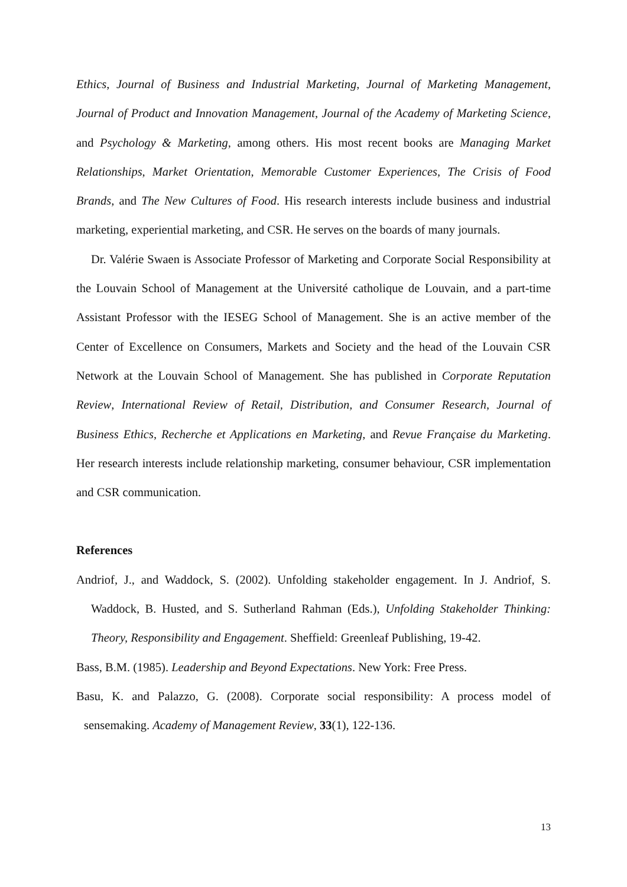Ethics, Journal of Business and Industrial Marketing, Journal of Marketing Management, Journal of Product and Innovation Management, Journal of the Academy of Marketing Science, and Psychology & Marketing, among others. His most recent books are Managing Market Relationships, Market Orientation, Memorable Customer Experiences, The Crisis of Food Brands, and The New Cultures of Food. His research interests include business and industrial marketing, experiential marketing, and CSR. He serves on the boards of many journals.
Dr. Valérie Swaen is Associate Professor of Marketing and Corporate Social Responsibility at the Louvain School of Management at the Université catholique de Louvain, and a part-time Assistant Professor with the IESEG School of Management. She is an active member of the Center of Excellence on Consumers, Markets and Society and the head of the Louvain CSR Network at the Louvain School of Management. She has published in Corporate Reputation Review, International Review of Retail, Distribution, and Consumer Research, Journal of Business Ethics, Recherche et Applications en Marketing, and Revue Française du Marketing. Her research interests include relationship marketing, consumer behaviour, CSR implementation and CSR communication.
References
Andriof, J., and Waddock, S. (2002). Unfolding stakeholder engagement. In J. Andriof, S. Waddock, B. Husted, and S. Sutherland Rahman (Eds.), Unfolding Stakeholder Thinking: Theory, Responsibility and Engagement. Sheffield: Greenleaf Publishing, 19-42.
Bass, B.M. (1985). Leadership and Beyond Expectations. New York: Free Press.
Basu, K. and Palazzo, G. (2008). Corporate social responsibility: A process model of sensemaking. Academy of Management Review, 33(1), 122-136.
13